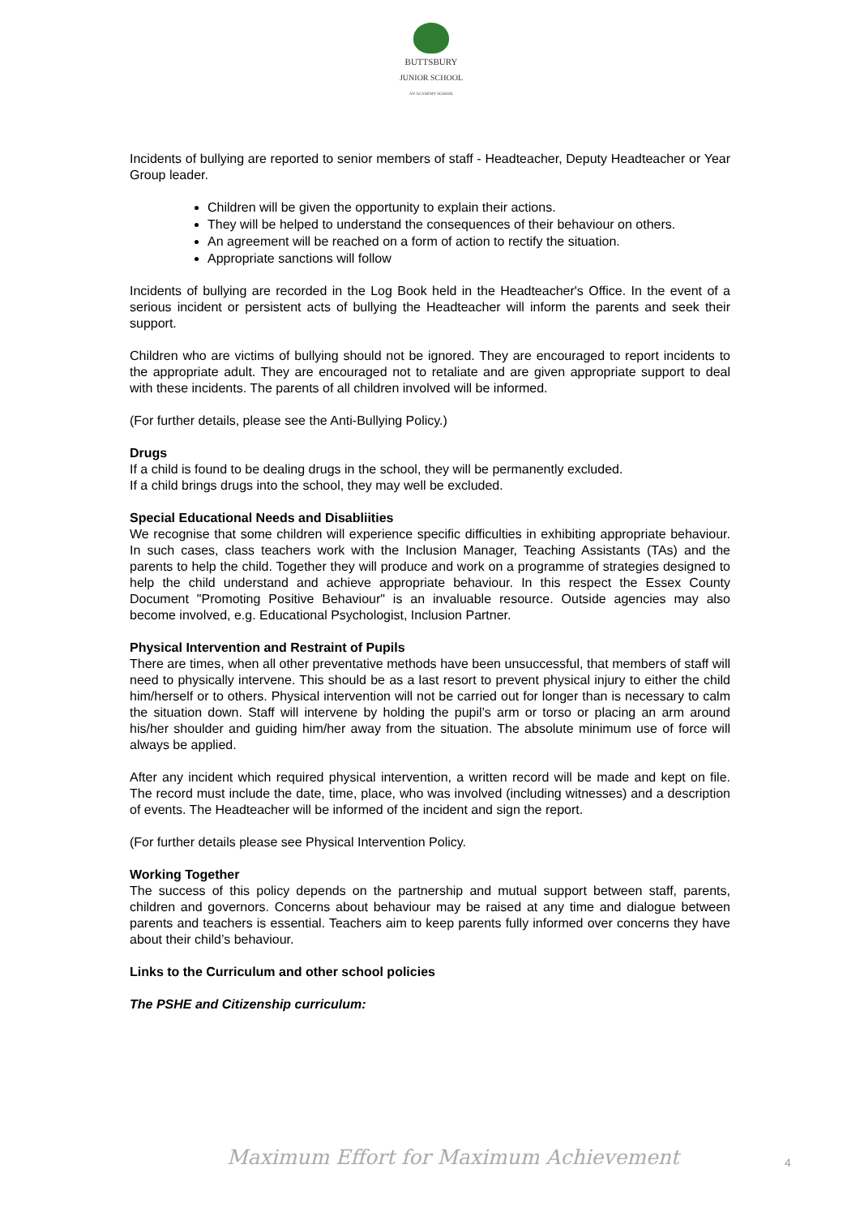BUTTSBURY
JUNIOR SCHOOL
AN ACADEMY SCHOOL
Incidents of bullying are reported to senior members of staff - Headteacher, Deputy Headteacher or Year Group leader.
Children will be given the opportunity to explain their actions.
They will be helped to understand the consequences of their behaviour on others.
An agreement will be reached on a form of action to rectify the situation.
Appropriate sanctions will follow
Incidents of bullying are recorded in the Log Book held in the Headteacher's Office. In the event of a serious incident or persistent acts of bullying the Headteacher will inform the parents and seek their support.
Children who are victims of bullying should not be ignored. They are encouraged to report incidents to the appropriate adult. They are encouraged not to retaliate and are given appropriate support to deal with these incidents. The parents of all children involved will be informed.
(For further details, please see the Anti-Bullying Policy.)
Drugs
If a child is found to be dealing drugs in the school, they will be permanently excluded.
If a child brings drugs into the school, they may well be excluded.
Special Educational Needs and Disabliities
We recognise that some children will experience specific difficulties in exhibiting appropriate behaviour. In such cases, class teachers work with the Inclusion Manager, Teaching Assistants (TAs) and the parents to help the child. Together they will produce and work on a programme of strategies designed to help the child understand and achieve appropriate behaviour. In this respect the Essex County Document "Promoting Positive Behaviour" is an invaluable resource. Outside agencies may also become involved, e.g. Educational Psychologist, Inclusion Partner.
Physical Intervention and Restraint of Pupils
There are times, when all other preventative methods have been unsuccessful, that members of staff will need to physically intervene. This should be as a last resort to prevent physical injury to either the child him/herself or to others. Physical intervention will not be carried out for longer than is necessary to calm the situation down. Staff will intervene by holding the pupil’s arm or torso or placing an arm around his/her shoulder and guiding him/her away from the situation. The absolute minimum use of force will always be applied.
After any incident which required physical intervention, a written record will be made and kept on file. The record must include the date, time, place, who was involved (including witnesses) and a description of events. The Headteacher will be informed of the incident and sign the report.
(For further details please see Physical Intervention Policy.
Working Together
The success of this policy depends on the partnership and mutual support between staff, parents, children and governors. Concerns about behaviour may be raised at any time and dialogue between parents and teachers is essential. Teachers aim to keep parents fully informed over concerns they have about their child’s behaviour.
Links to the Curriculum and other school policies
The PSHE and Citizenship curriculum:
Maximum Effort for Maximum Achievement
4